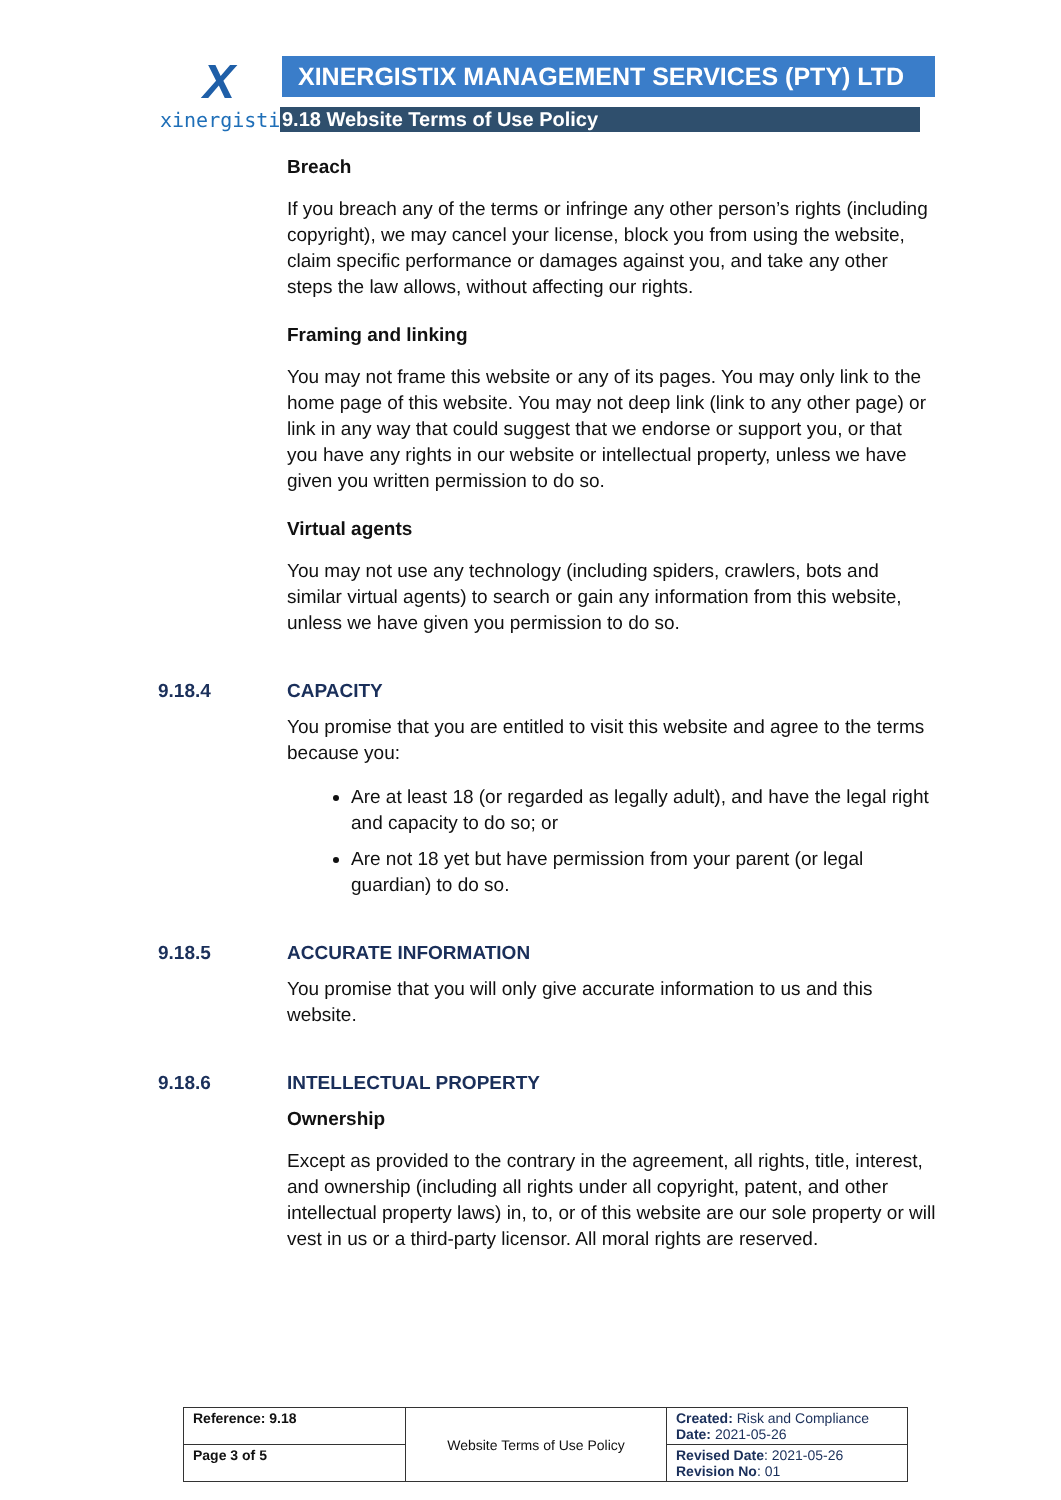X
xinergistix
XINERGISTIX MANAGEMENT SERVICES (PTY) LTD
9.18 Website Terms of Use Policy
Breach
If you breach any of the terms or infringe any other person’s rights (including copyright), we may cancel your license, block you from using the website, claim specific performance or damages against you, and take any other steps the law allows, without affecting our rights.
Framing and linking
You may not frame this website or any of its pages. You may only link to the home page of this website. You may not deep link (link to any other page) or link in any way that could suggest that we endorse or support you, or that you have any rights in our website or intellectual property, unless we have given you written permission to do so.
Virtual agents
You may not use any technology (including spiders, crawlers, bots and similar virtual agents) to search or gain any information from this website, unless we have given you permission to do so.
9.18.4 CAPACITY
You promise that you are entitled to visit this website and agree to the terms because you:
Are at least 18 (or regarded as legally adult), and have the legal right and capacity to do so; or
Are not 18 yet but have permission from your parent (or legal guardian) to do so.
9.18.5 ACCURATE INFORMATION
You promise that you will only give accurate information to us and this website.
9.18.6 INTELLECTUAL PROPERTY
Ownership
Except as provided to the contrary in the agreement, all rights, title, interest, and ownership (including all rights under all copyright, patent, and other intellectual property laws) in, to, or of this website are our sole property or will vest in us or a third-party licensor. All moral rights are reserved.
| Reference: 9.18 | Website Terms of Use Policy | Created: Risk and Compliance Date: 2021-05-26 |
| Page 3 of 5 | | Revised Date : 2021-05-26 Revision No : 01 |